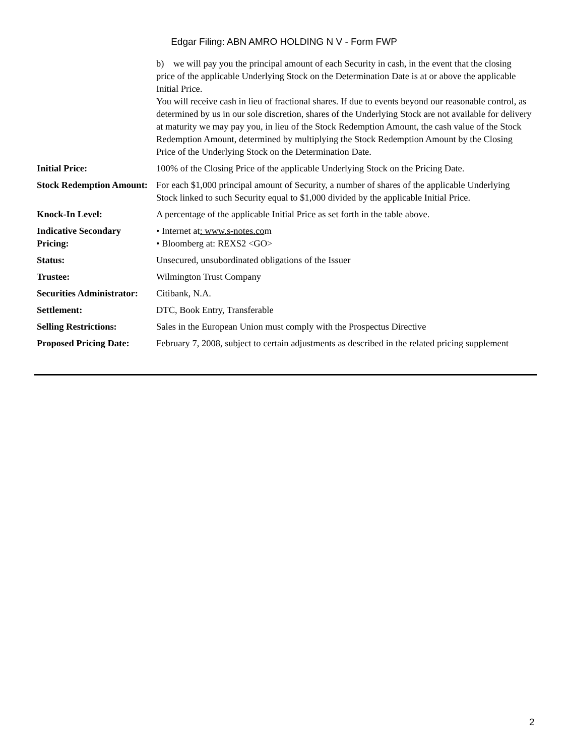Edgar Filing: ABN AMRO HOLDING N V - Form FWP
| | b) we will pay you the principal amount of each Security in cash, in the event that the closing price of the applicable Underlying Stock on the Determination Date is at or above the applicable Initial Price. You will receive cash in lieu of fractional shares. If due to events beyond our reasonable control, as determined by us in our sole discretion, shares of the Underlying Stock are not available for delivery at maturity we may pay you, in lieu of the Stock Redemption Amount, the cash value of the Stock Redemption Amount, determined by multiplying the Stock Redemption Amount by the Closing Price of the Underlying Stock on the Determination Date. |
| Initial Price: | 100% of the Closing Price of the applicable Underlying Stock on the Pricing Date. |
| Stock Redemption Amount: | For each $1,000 principal amount of Security, a number of shares of the applicable Underlying Stock linked to such Security equal to $1,000 divided by the applicable Initial Price. |
| Knock-In Level: | A percentage of the applicable Initial Price as set forth in the table above. |
| Indicative Secondary Pricing: | • Internet at : www.s-notes.co m • Bloomberg at: REXS2 <GO> |
| Status: | Unsecured, unsubordinated obligations of the Issuer |
| Trustee: | Wilmington Trust Company |
| Securities Administrator: | Citibank, N.A. |
| Settlement: | DTC, Book Entry, Transferable |
| Selling Restrictions: | Sales in the European Union must comply with the Prospectus Directive |
| Proposed Pricing Date: | February 7, 2008, subject to certain adjustments as described in the related pricing supplement |
2